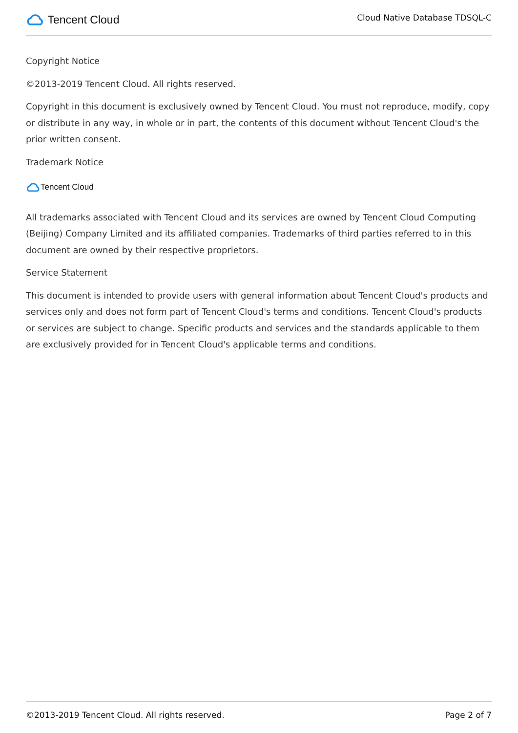Tencent Cloud
Cloud Native Database TDSQL-C
Copyright Notice
©2013-2019 Tencent Cloud. All rights reserved.
Copyright in this document is exclusively owned by Tencent Cloud. You must not reproduce, modify, copy or distribute in any way, in whole or in part, the contents of this document without Tencent Cloud's the prior written consent.
Trademark Notice
Tencent Cloud
All trademarks associated with Tencent Cloud and its services are owned by Tencent Cloud Computing (Beijing) Company Limited and its affiliated companies. Trademarks of third parties referred to in this document are owned by their respective proprietors.
Service Statement
This document is intended to provide users with general information about Tencent Cloud's products and services only and does not form part of Tencent Cloud's terms and conditions. Tencent Cloud's products or services are subject to change. Specific products and services and the standards applicable to them are exclusively provided for in Tencent Cloud's applicable terms and conditions.
©2013-2019 Tencent Cloud. All rights reserved. Page 2 of 7